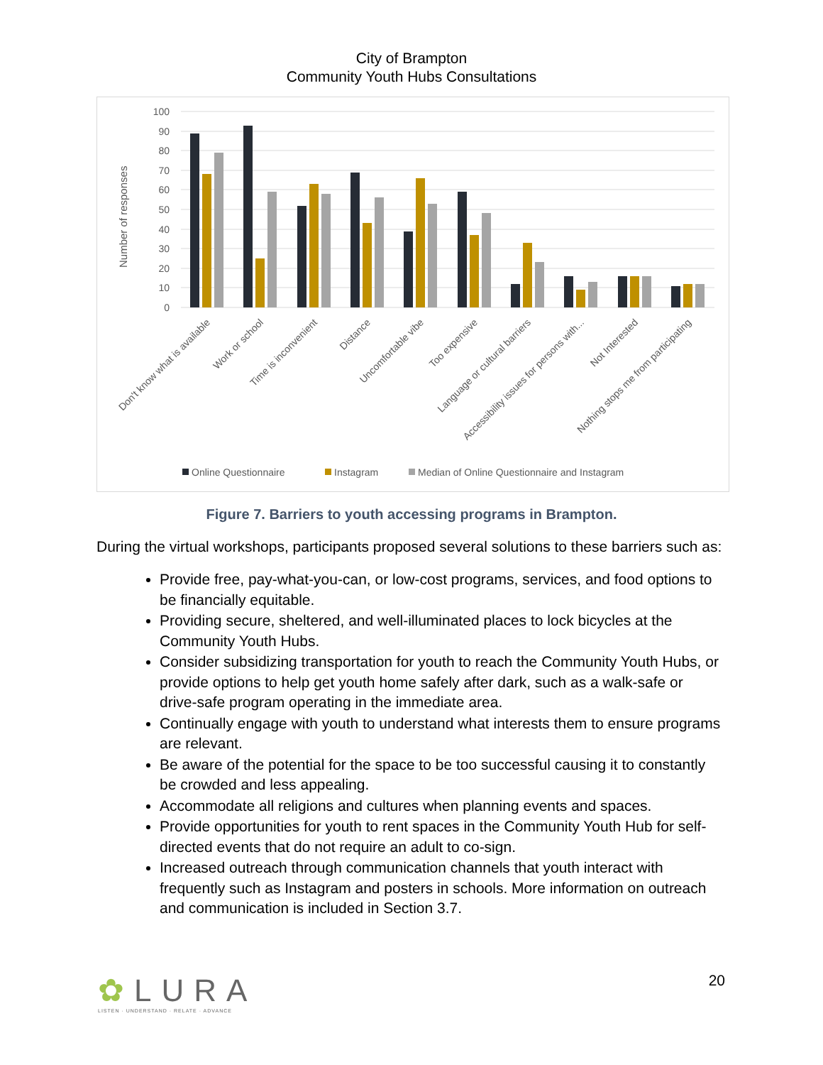City of Brampton
Community Youth Hubs Consultations
Number of responses
100
90
80
70
60
50
40
30
20
10
0
Don't know what is available
Work or school
Time is inconvenient
Distance
Uncomfortable vibe
Too expensive
Language or cultural barriers
Accessibility issues for persons with...
Not Interested
Nothing stops me from participating
Online Questionnaire
Instagram
Median of Online Questionnaire and Instagram
Figure 7. Barriers to youth accessing programs in Brampton.
During the virtual workshops, participants proposed several solutions to these barriers such as:
Provide free, pay-what-you-can, or low-cost programs, services, and food options to be financially equitable.
Providing secure, sheltered, and well-illuminated places to lock bicycles at the Community Youth Hubs.
Consider subsidizing transportation for youth to reach the Community Youth Hubs, or provide options to help get youth home safely after dark, such as a walk-safe or drive-safe program operating in the immediate area.
Continually engage with youth to understand what interests them to ensure programs are relevant.
Be aware of the potential for the space to be too successful causing it to constantly be crowded and less appealing.
Accommodate all religions and cultures when planning events and spaces.
Provide opportunities for youth to rent spaces in the Community Youth Hub for self-directed events that do not require an adult to co-sign.
Increased outreach through communication channels that youth interact with frequently such as Instagram and posters in schools. More information on outreach and communication is included in Section 3.7.
✿LURA
LISTEN · UNDERSTAND · RELATE · ADVANCE
20